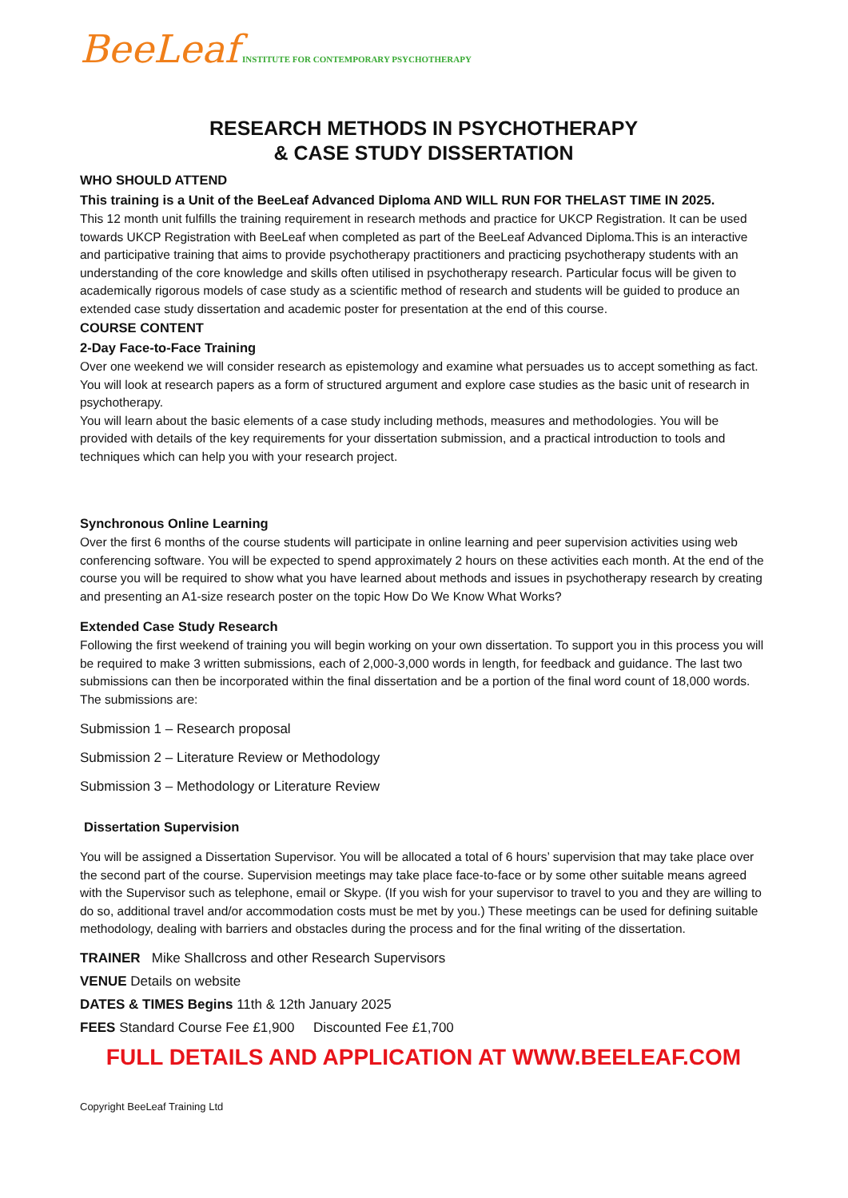BeeLeaf INSTITUTE FOR CONTEMPORARY PSYCHOTHERAPY
RESEARCH METHODS IN PSYCHOTHERAPY
& CASE STUDY DISSERTATION
WHO SHOULD ATTEND
This training is a Unit of the BeeLeaf Advanced Diploma AND WILL RUN FOR THELAST TIME IN 2025.
This 12 month unit fulfills the training requirement in research methods and practice for UKCP Registration. It can be used towards UKCP Registration with BeeLeaf when completed as part of the BeeLeaf Advanced Diploma.This is an interactive and participative training that aims to provide psychotherapy practitioners and practicing psychotherapy students with an understanding of the core knowledge and skills often utilised in psychotherapy research. Particular focus will be given to academically rigorous models of case study as a scientific method of research and students will be guided to produce an extended case study dissertation and academic poster for presentation at the end of this course.
COURSE CONTENT
2-Day Face-to-Face Training
Over one weekend we will consider research as epistemology and examine what persuades us to accept something as fact. You will look at research papers as a form of structured argument and explore case studies as the basic unit of research in psychotherapy.
You will learn about the basic elements of a case study including methods, measures and methodologies. You will be provided with details of the key requirements for your dissertation submission, and a practical introduction to tools and techniques which can help you with your research project.
Synchronous Online Learning
Over the first 6 months of the course students will participate in online learning and peer supervision activities using web conferencing software. You will be expected to spend approximately 2 hours on these activities each month. At the end of the course you will be required to show what you have learned about methods and issues in psychotherapy research by creating and presenting an A1-size research poster on the topic How Do We Know What Works?
Extended Case Study Research
Following the first weekend of training you will begin working on your own dissertation. To support you in this process you will be required to make 3 written submissions, each of 2,000-3,000 words in length, for feedback and guidance. The last two submissions can then be incorporated within the final dissertation and be a portion of the final word count of 18,000 words. The submissions are:
Submission 1 – Research proposal
Submission 2 – Literature Review or Methodology
Submission 3 – Methodology or Literature Review
Dissertation Supervision
You will be assigned a Dissertation Supervisor. You will be allocated a total of 6 hours’ supervision that may take place over the second part of the course. Supervision meetings may take place face-to-face or by some other suitable means agreed with the Supervisor such as telephone, email or Skype. (If you wish for your supervisor to travel to you and they are willing to do so, additional travel and/or accommodation costs must be met by you.) These meetings can be used for defining suitable methodology, dealing with barriers and obstacles during the process and for the final writing of the dissertation.
TRAINER Mike Shallcross and other Research Supervisors
VENUE Details on website
DATES & TIMES Begins 11th & 12th January 2025
FEES Standard Course Fee £1,900 Discounted Fee £1,700
FULL DETAILS AND APPLICATION AT WWW.BEELEAF.COM
Copyright BeeLeaf Training Ltd